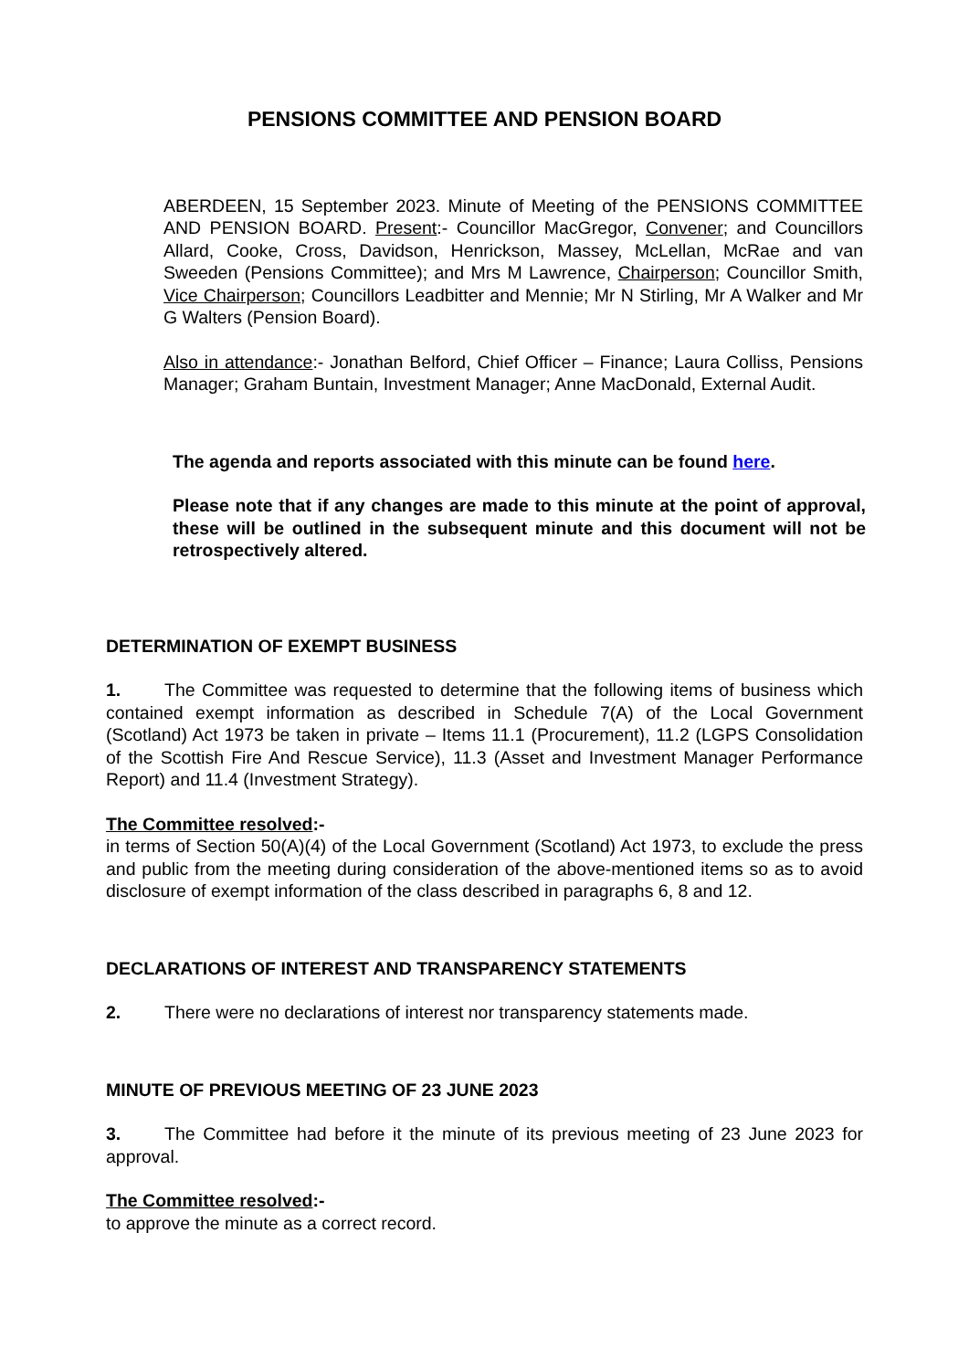PENSIONS COMMITTEE AND PENSION BOARD
ABERDEEN, 15 September 2023. Minute of Meeting of the PENSIONS COMMITTEE AND PENSION BOARD. Present:- Councillor MacGregor, Convener; and Councillors Allard, Cooke, Cross, Davidson, Henrickson, Massey, McLellan, McRae and van Sweeden (Pensions Committee); and Mrs M Lawrence, Chairperson; Councillor Smith, Vice Chairperson; Councillors Leadbitter and Mennie; Mr N Stirling, Mr A Walker and Mr G Walters (Pension Board).
Also in attendance:- Jonathan Belford, Chief Officer – Finance; Laura Colliss, Pensions Manager; Graham Buntain, Investment Manager; Anne MacDonald, External Audit.
The agenda and reports associated with this minute can be found here.
Please note that if any changes are made to this minute at the point of approval, these will be outlined in the subsequent minute and this document will not be retrospectively altered.
DETERMINATION OF EXEMPT BUSINESS
1. The Committee was requested to determine that the following items of business which contained exempt information as described in Schedule 7(A) of the Local Government (Scotland) Act 1973 be taken in private – Items 11.1 (Procurement), 11.2 (LGPS Consolidation of the Scottish Fire And Rescue Service), 11.3 (Asset and Investment Manager Performance Report) and 11.4 (Investment Strategy).
The Committee resolved:-
in terms of Section 50(A)(4) of the Local Government (Scotland) Act 1973, to exclude the press and public from the meeting during consideration of the above-mentioned items so as to avoid disclosure of exempt information of the class described in paragraphs 6, 8 and 12.
DECLARATIONS OF INTEREST AND TRANSPARENCY STATEMENTS
2. There were no declarations of interest nor transparency statements made.
MINUTE OF PREVIOUS MEETING OF 23 JUNE 2023
3. The Committee had before it the minute of its previous meeting of 23 June 2023 for approval.
The Committee resolved:-
to approve the minute as a correct record.